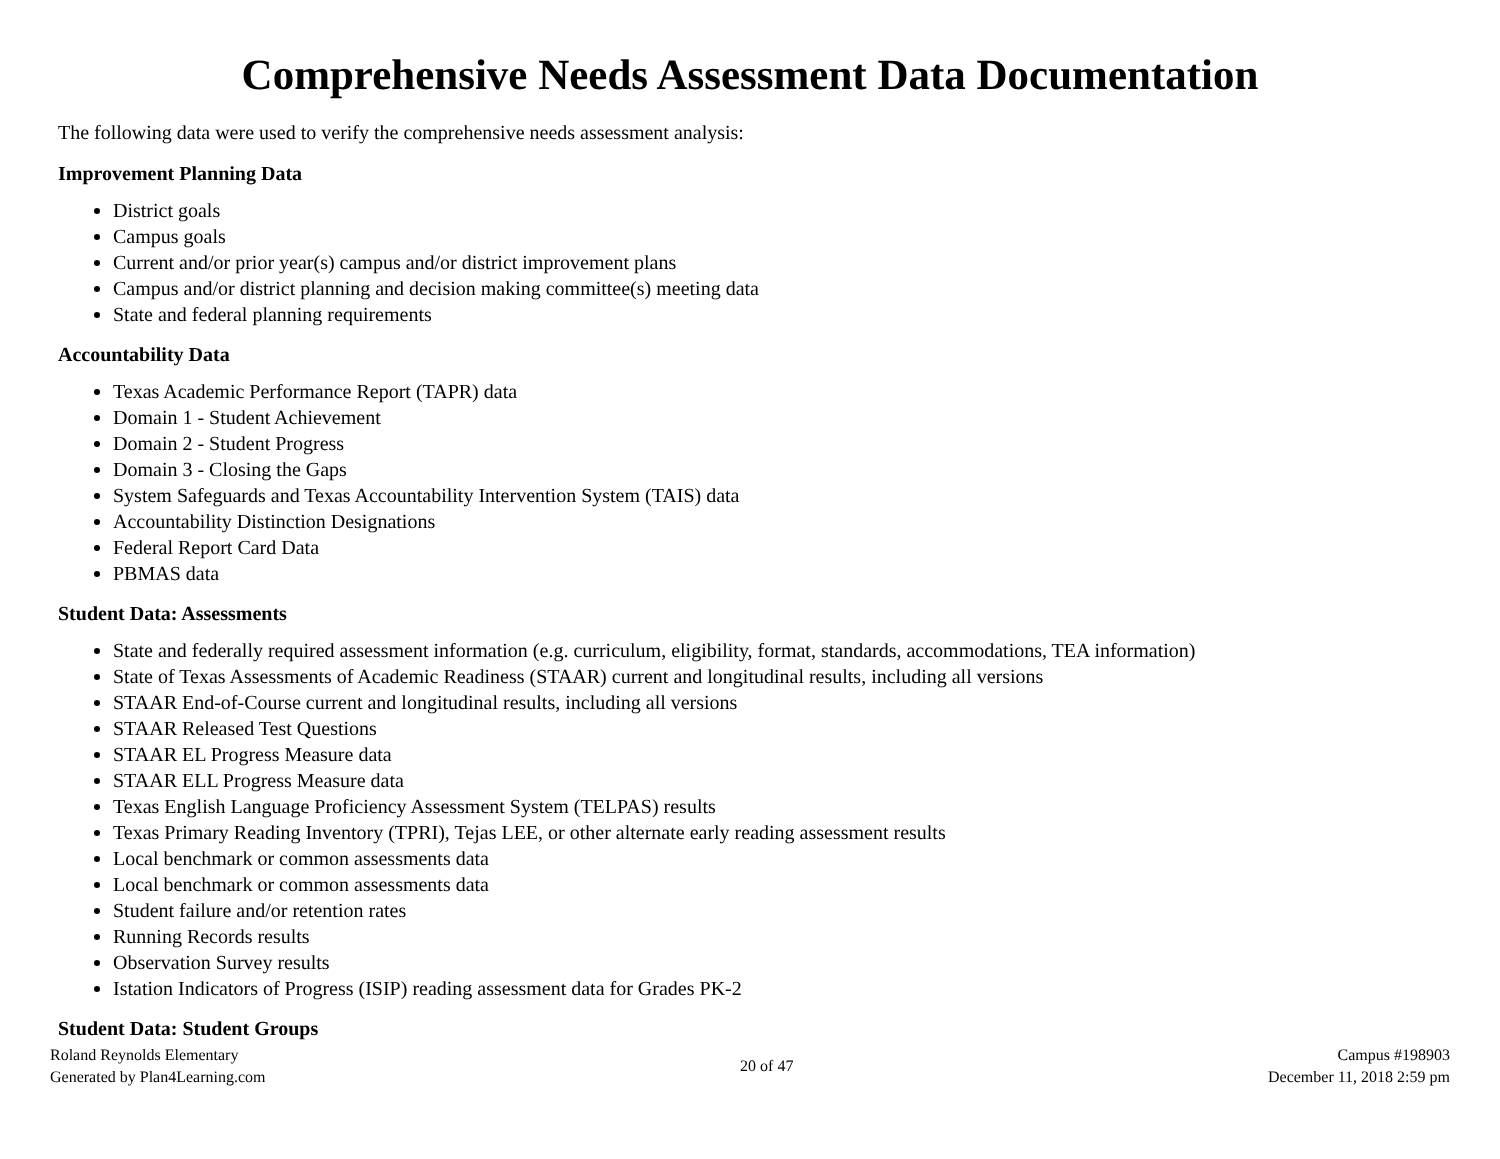Comprehensive Needs Assessment Data Documentation
The following data were used to verify the comprehensive needs assessment analysis:
Improvement Planning Data
District goals
Campus goals
Current and/or prior year(s) campus and/or district improvement plans
Campus and/or district planning and decision making committee(s) meeting data
State and federal planning requirements
Accountability Data
Texas Academic Performance Report (TAPR) data
Domain 1 - Student Achievement
Domain 2 - Student Progress
Domain 3 - Closing the Gaps
System Safeguards and Texas Accountability Intervention System (TAIS) data
Accountability Distinction Designations
Federal Report Card Data
PBMAS data
Student Data: Assessments
State and federally required assessment information (e.g. curriculum, eligibility, format, standards, accommodations, TEA information)
State of Texas Assessments of Academic Readiness (STAAR) current and longitudinal results, including all versions
STAAR End-of-Course current and longitudinal results, including all versions
STAAR Released Test Questions
STAAR EL Progress Measure data
STAAR ELL Progress Measure data
Texas English Language Proficiency Assessment System (TELPAS) results
Texas Primary Reading Inventory (TPRI), Tejas LEE, or other alternate early reading assessment results
Local benchmark or common assessments data
Local benchmark or common assessments data
Student failure and/or retention rates
Running Records results
Observation Survey results
Istation Indicators of Progress (ISIP) reading assessment data for Grades PK-2
Student Data: Student Groups
Roland Reynolds Elementary
Generated by Plan4Learning.com
20 of 47
Campus #198903
December 11, 2018 2:59 pm